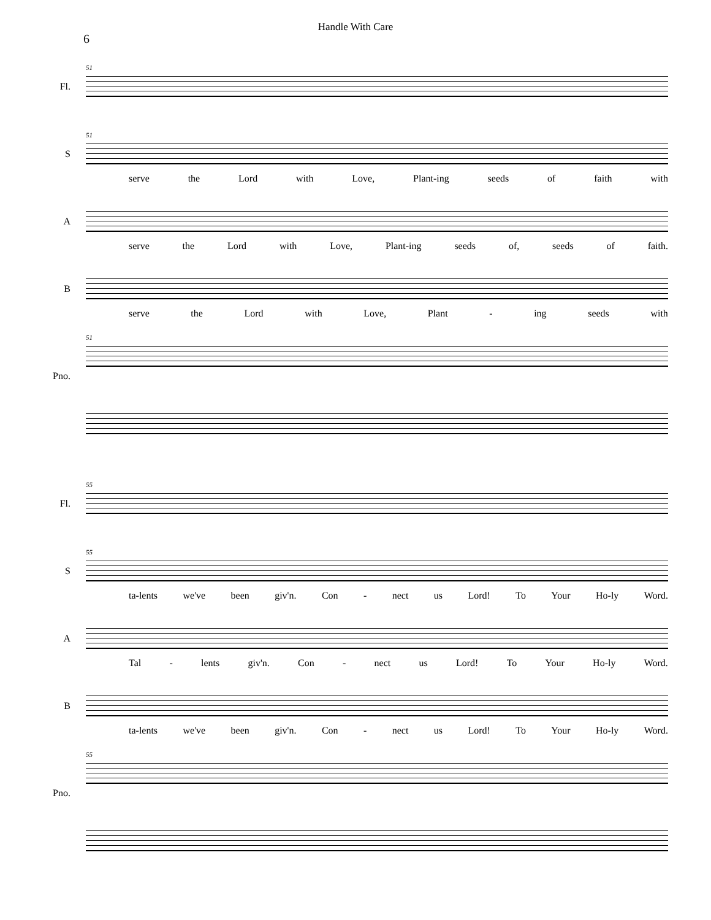Handle With Care
6
51
Fl.
51
S
serve the Lord with Love, Plant-ing seeds of faith with
A
serve the Lord with Love, Plant-ing seeds of, seeds of faith.
B
serve the Lord with Love, Plant - ing seeds with
51
Pno.
55
Fl.
55
S
ta-lents we've been giv'n. Con - nect us Lord! To Your Ho-ly Word.
A
Tal - lents giv'n. Con - nect us Lord! To Your Ho-ly Word.
B
ta-lents we've been giv'n. Con - nect us Lord! To Your Ho-ly Word.
55
Pno.